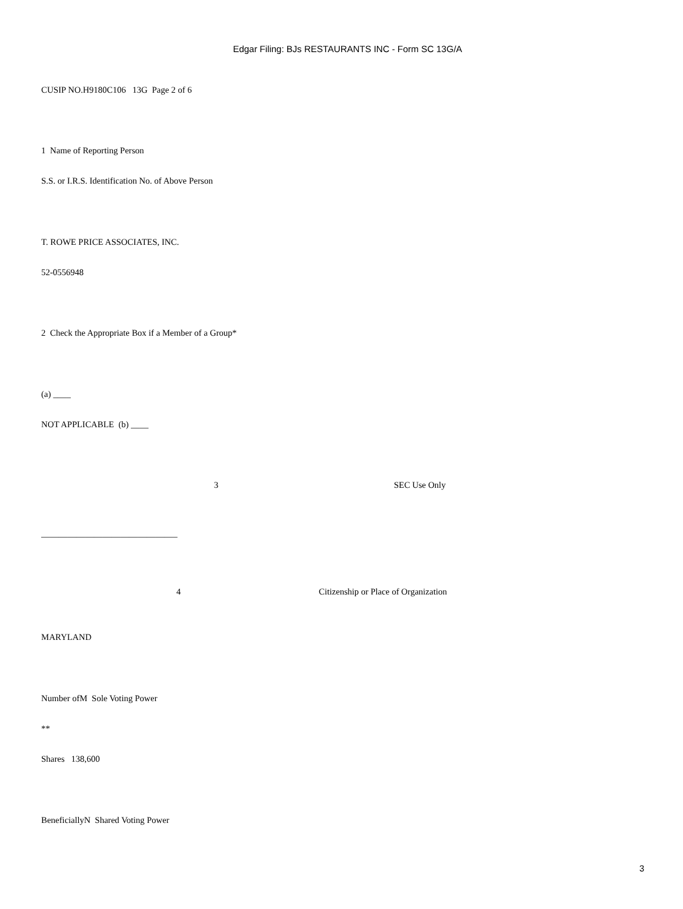Edgar Filing: BJs RESTAURANTS INC - Form SC 13G/A
CUSIP NO.H9180C106 13G Page 2 of 6
1 Name of Reporting Person
S.S. or I.R.S. Identification No. of Above Person
T. ROWE PRICE ASSOCIATES, INC.
52-0556948
2 Check the Appropriate Box if a Member of a Group*
(a) ____
NOT APPLICABLE (b) ____
3 SEC Use Only
_______________________________
4
Citizenship or Place of Organization
MARYLAND
Number ofM Sole Voting Power
**
Shares 138,600
BeneficiallyN Shared Voting Power
3